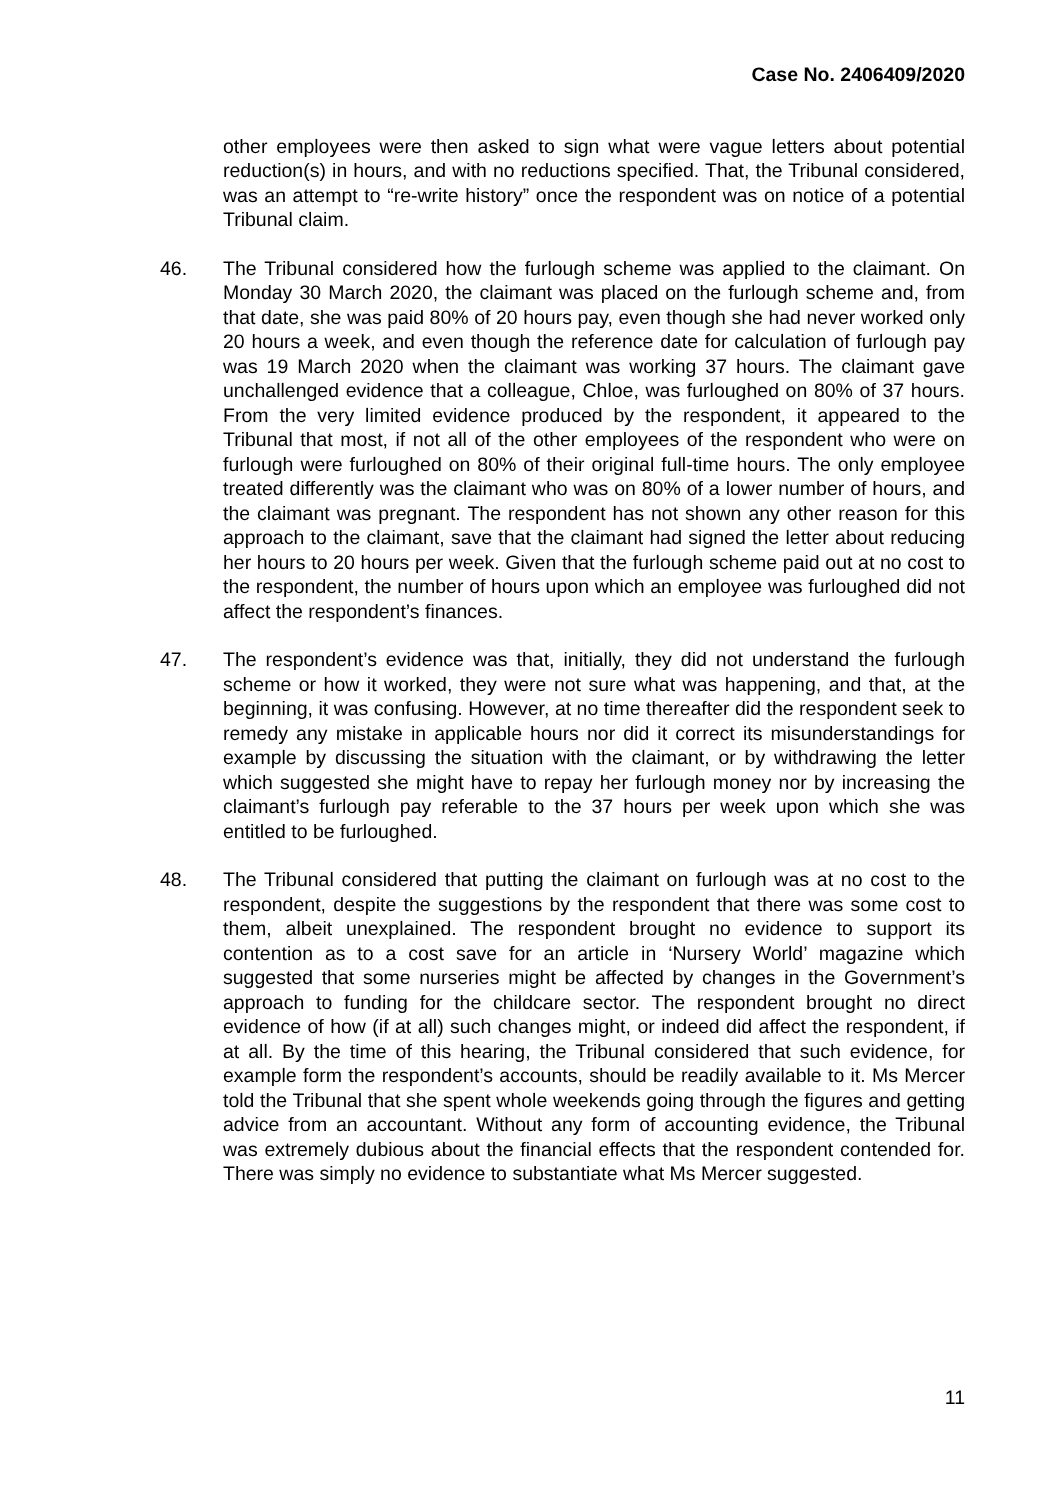Case No. 2406409/2020
other employees were then asked to sign what were vague letters about potential reduction(s) in hours, and with no reductions specified. That, the Tribunal considered, was an attempt to “re-write history” once the respondent was on notice of a potential Tribunal claim.
46. The Tribunal considered how the furlough scheme was applied to the claimant. On Monday 30 March 2020, the claimant was placed on the furlough scheme and, from that date, she was paid 80% of 20 hours pay, even though she had never worked only 20 hours a week, and even though the reference date for calculation of furlough pay was 19 March 2020 when the claimant was working 37 hours. The claimant gave unchallenged evidence that a colleague, Chloe, was furloughed on 80% of 37 hours. From the very limited evidence produced by the respondent, it appeared to the Tribunal that most, if not all of the other employees of the respondent who were on furlough were furloughed on 80% of their original full-time hours. The only employee treated differently was the claimant who was on 80% of a lower number of hours, and the claimant was pregnant. The respondent has not shown any other reason for this approach to the claimant, save that the claimant had signed the letter about reducing her hours to 20 hours per week. Given that the furlough scheme paid out at no cost to the respondent, the number of hours upon which an employee was furloughed did not affect the respondent’s finances.
47. The respondent’s evidence was that, initially, they did not understand the furlough scheme or how it worked, they were not sure what was happening, and that, at the beginning, it was confusing. However, at no time thereafter did the respondent seek to remedy any mistake in applicable hours nor did it correct its misunderstandings for example by discussing the situation with the claimant, or by withdrawing the letter which suggested she might have to repay her furlough money nor by increasing the claimant’s furlough pay referable to the 37 hours per week upon which she was entitled to be furloughed.
48. The Tribunal considered that putting the claimant on furlough was at no cost to the respondent, despite the suggestions by the respondent that there was some cost to them, albeit unexplained. The respondent brought no evidence to support its contention as to a cost save for an article in ‘Nursery World’ magazine which suggested that some nurseries might be affected by changes in the Government’s approach to funding for the childcare sector. The respondent brought no direct evidence of how (if at all) such changes might, or indeed did affect the respondent, if at all. By the time of this hearing, the Tribunal considered that such evidence, for example form the respondent’s accounts, should be readily available to it. Ms Mercer told the Tribunal that she spent whole weekends going through the figures and getting advice from an accountant. Without any form of accounting evidence, the Tribunal was extremely dubious about the financial effects that the respondent contended for. There was simply no evidence to substantiate what Ms Mercer suggested.
11